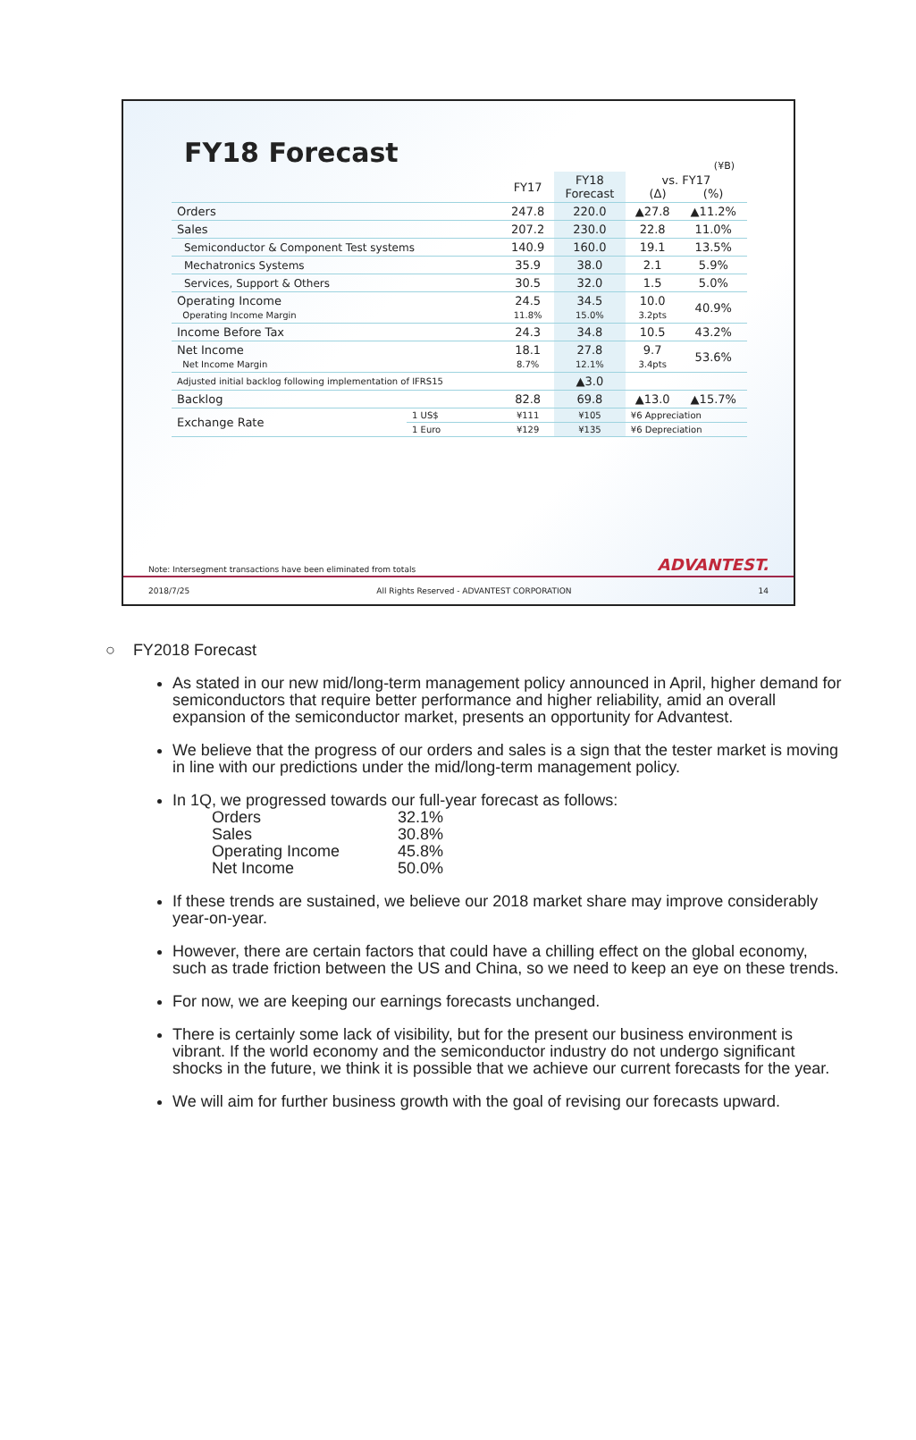FY18 Forecast
(¥B)
| | | FY17 | FY18 Forecast | vs. FY17 (Δ) (%) | |
| --- | --- | --- | --- | --- | --- |
| Orders | | 247.8 | 220.0 | ▲27.8 | ▲11.2% |
| Sales | | 207.2 | 230.0 | 22.8 | 11.0% |
| Semiconductor & Component Test systems | | 140.9 | 160.0 | 19.1 | 13.5% |
| Mechatronics Systems | | 35.9 | 38.0 | 2.1 | 5.9% |
| Services, Support & Others | | 30.5 | 32.0 | 1.5 | 5.0% |
| Operating Income Operating Income Margin | | 24.5 11.8% | 34.5 15.0% | 10.0 3.2pts | 40.9% |
| Income Before Tax | | 24.3 | 34.8 | 10.5 | 43.2% |
| Net Income Net Income Margin | | 18.1 8.7% | 27.8 12.1% | 9.7 3.4pts | 53.6% |
| Adjusted initial backlog following implementation of IFRS15 | | | ▲3.0 | | |
| Backlog | | 82.8 | 69.8 | ▲13.0 | ▲15.7% |
| Exchange Rate | 1 US$ | ¥111 | ¥105 | ¥6 Appreciation | |
| | 1 Euro | ¥129 | ¥135 | ¥6 Depreciation | |
Note: Intersegment transactions have been eliminated from totals ADVANTEST.
2018/7/25 All Rights Reserved - ADVANTEST CORPORATION 14
○ FY2018 Forecast
As stated in our new mid/long-term management policy announced in April, higher demand for semiconductors that require better performance and higher reliability, amid an overall expansion of the semiconductor market, presents an opportunity for Advantest.
We believe that the progress of our orders and sales is a sign that the tester market is moving in line with our predictions under the mid/long-term management policy.
In 1Q, we progressed towards our full-year forecast as follows:
Orders 32.1% Sales 30.8% Operating Income 45.8% Net Income 50.0%
If these trends are sustained, we believe our 2018 market share may improve considerably year-on-year.
However, there are certain factors that could have a chilling effect on the global economy, such as trade friction between the US and China, so we need to keep an eye on these trends.
For now, we are keeping our earnings forecasts unchanged.
There is certainly some lack of visibility, but for the present our business environment is vibrant. If the world economy and the semiconductor industry do not undergo significant shocks in the future, we think it is possible that we achieve our current forecasts for the year.
We will aim for further business growth with the goal of revising our forecasts upward.